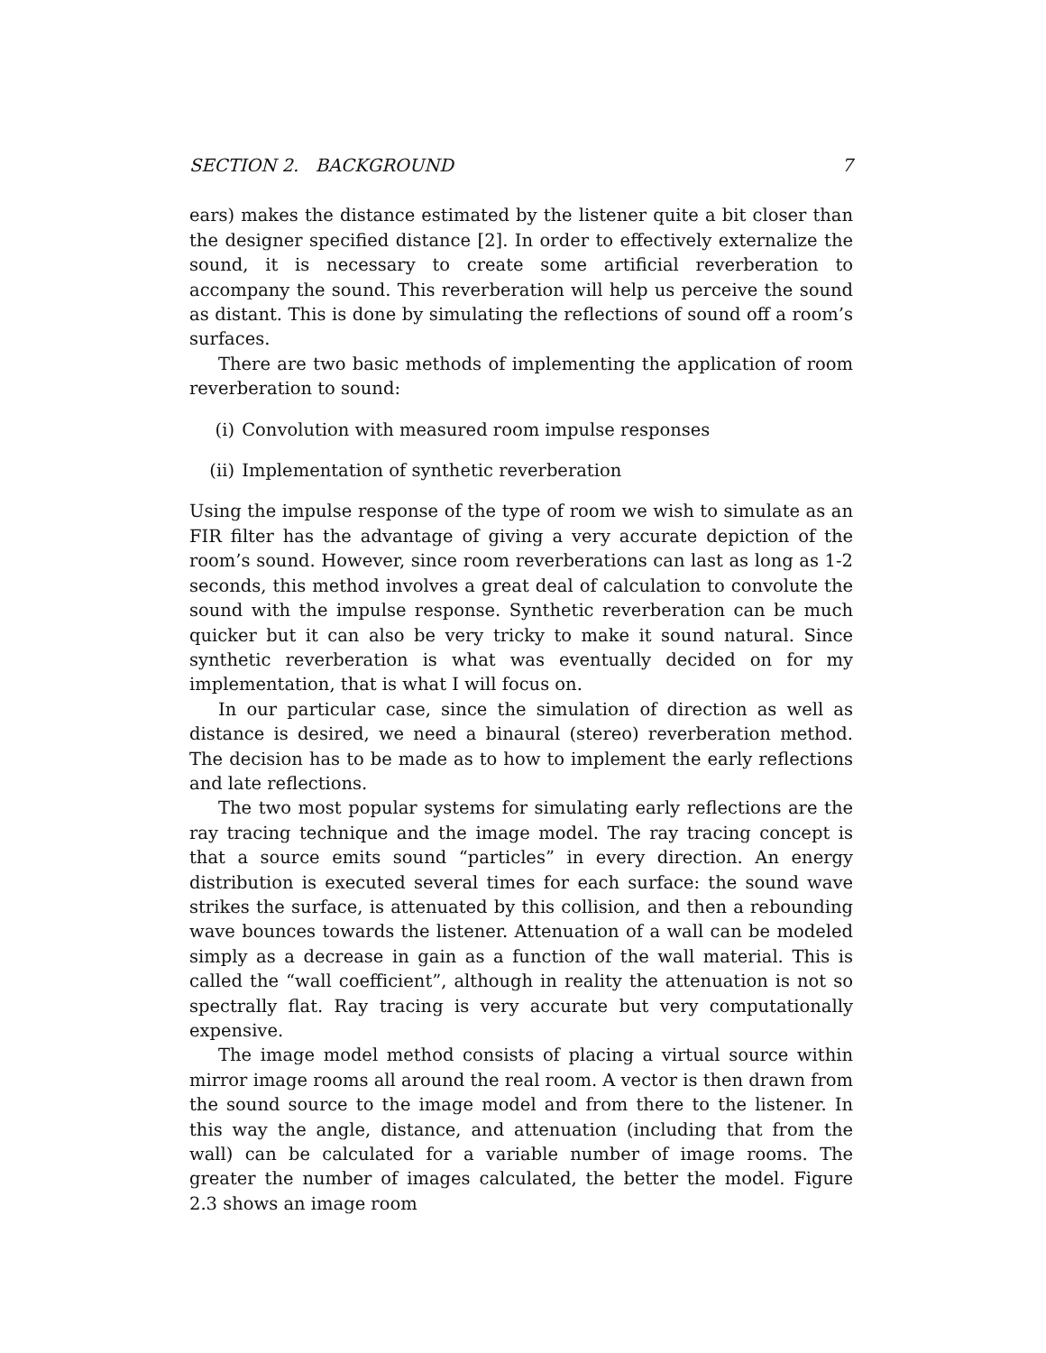SECTION 2. BACKGROUND 7
ears) makes the distance estimated by the listener quite a bit closer than the designer specified distance [2]. In order to effectively externalize the sound, it is necessary to create some artificial reverberation to accompany the sound. This reverberation will help us perceive the sound as distant. This is done by simulating the reflections of sound off a room’s surfaces.
There are two basic methods of implementing the application of room reverberation to sound:
(i) Convolution with measured room impulse responses
(ii) Implementation of synthetic reverberation
Using the impulse response of the type of room we wish to simulate as an FIR filter has the advantage of giving a very accurate depiction of the room’s sound. However, since room reverberations can last as long as 1-2 seconds, this method involves a great deal of calculation to convolute the sound with the impulse response. Synthetic reverberation can be much quicker but it can also be very tricky to make it sound natural. Since synthetic reverberation is what was eventually decided on for my implementation, that is what I will focus on.
In our particular case, since the simulation of direction as well as distance is desired, we need a binaural (stereo) reverberation method. The decision has to be made as to how to implement the early reflections and late reflections.
The two most popular systems for simulating early reflections are the ray tracing technique and the image model. The ray tracing concept is that a source emits sound “particles” in every direction. An energy distribution is executed several times for each surface: the sound wave strikes the surface, is attenuated by this collision, and then a rebounding wave bounces towards the listener. Attenuation of a wall can be modeled simply as a decrease in gain as a function of the wall material. This is called the “wall coefficient”, although in reality the attenuation is not so spectrally flat. Ray tracing is very accurate but very computationally expensive.
The image model method consists of placing a virtual source within mirror image rooms all around the real room. A vector is then drawn from the sound source to the image model and from there to the listener. In this way the angle, distance, and attenuation (including that from the wall) can be calculated for a variable number of image rooms. The greater the number of images calculated, the better the model. Figure 2.3 shows an image room